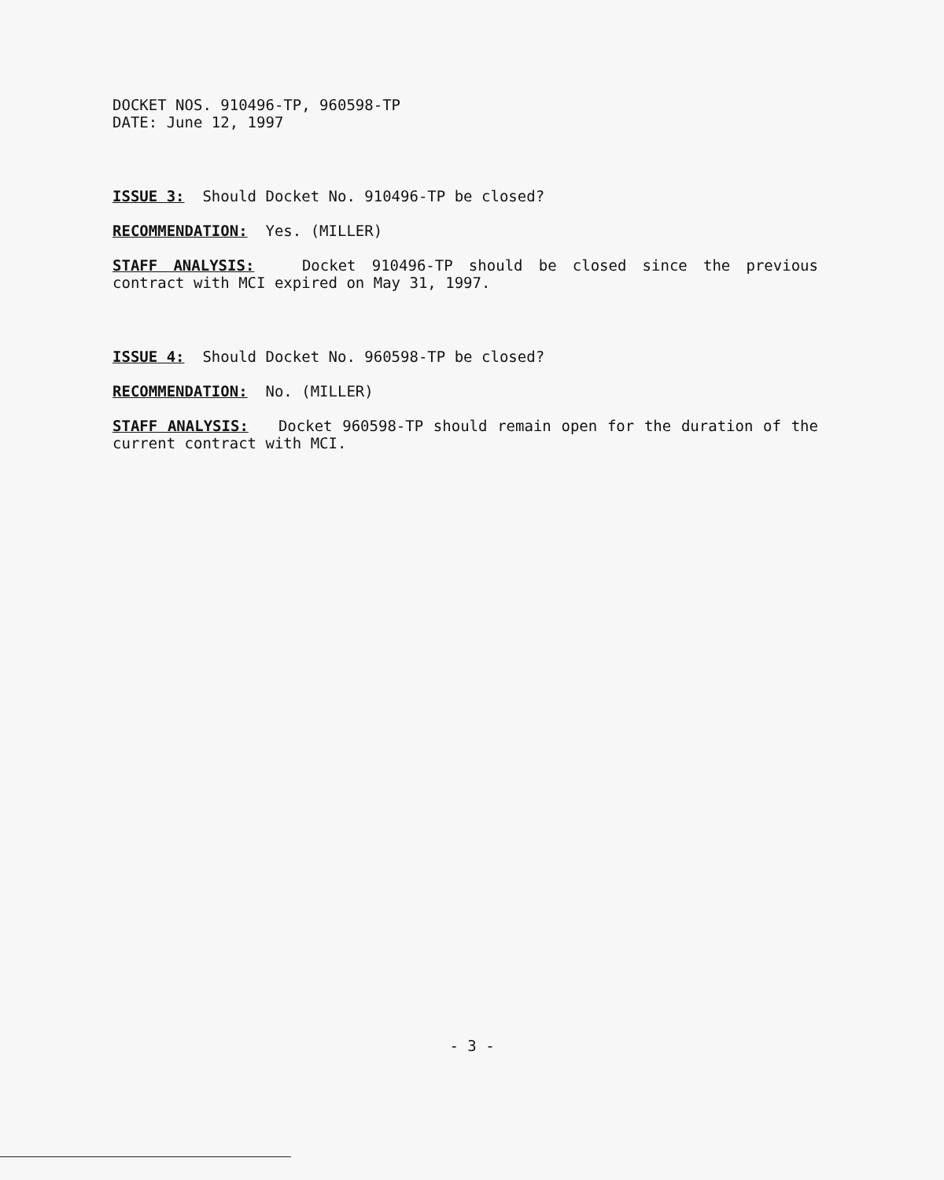DOCKET NOS. 910496-TP, 960598-TP
DATE: June 12, 1997
ISSUE 3: Should Docket No. 910496-TP be closed?
RECOMMENDATION: Yes. (MILLER)
STAFF ANALYSIS: Docket 910496-TP should be closed since the previous contract with MCI expired on May 31, 1997.
ISSUE 4: Should Docket No. 960598-TP be closed?
RECOMMENDATION: No. (MILLER)
STAFF ANALYSIS: Docket 960598-TP should remain open for the duration of the current contract with MCI.
- 3 -